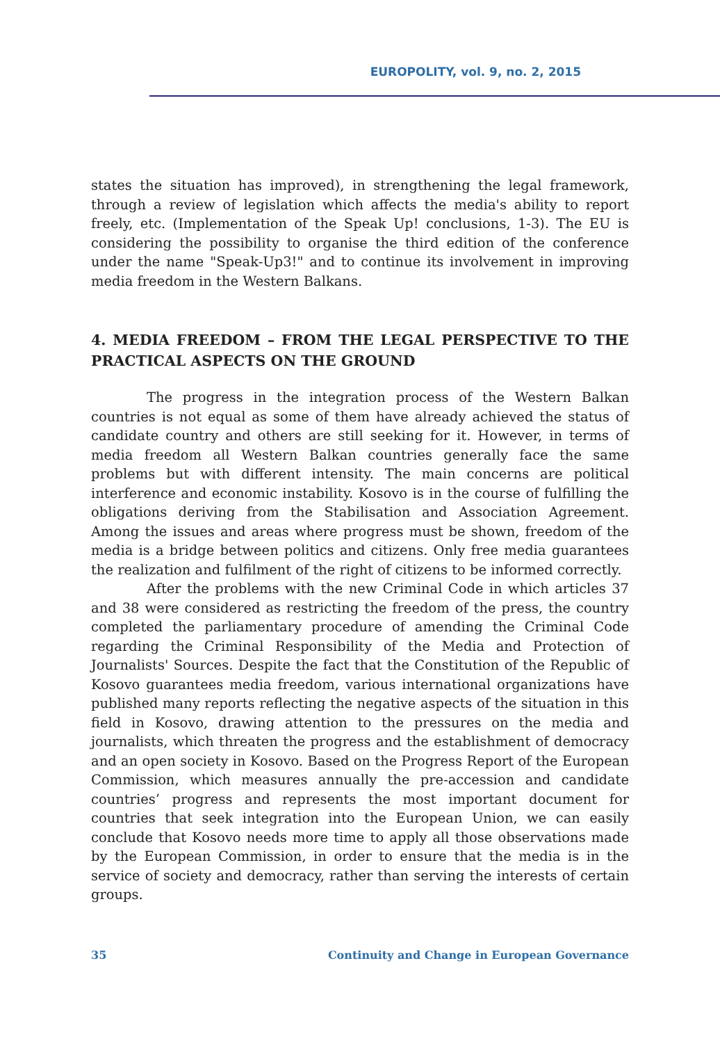EUROPOLITY, vol. 9, no. 2, 2015
states the situation has improved), in strengthening the legal framework, through a review of legislation which affects the media's ability to report freely, etc. (Implementation of the Speak Up! conclusions, 1-3). The EU is considering the possibility to organise the third edition of the conference under the name "Speak-Up3!" and to continue its involvement in improving media freedom in the Western Balkans.
4. MEDIA FREEDOM – FROM THE LEGAL PERSPECTIVE TO THE PRACTICAL ASPECTS ON THE GROUND
The progress in the integration process of the Western Balkan countries is not equal as some of them have already achieved the status of candidate country and others are still seeking for it. However, in terms of media freedom all Western Balkan countries generally face the same problems but with different intensity. The main concerns are political interference and economic instability. Kosovo is in the course of fulfilling the obligations deriving from the Stabilisation and Association Agreement. Among the issues and areas where progress must be shown, freedom of the media is a bridge between politics and citizens. Only free media guarantees the realization and fulfilment of the right of citizens to be informed correctly.
After the problems with the new Criminal Code in which articles 37 and 38 were considered as restricting the freedom of the press, the country completed the parliamentary procedure of amending the Criminal Code regarding the Criminal Responsibility of the Media and Protection of Journalists' Sources. Despite the fact that the Constitution of the Republic of Kosovo guarantees media freedom, various international organizations have published many reports reflecting the negative aspects of the situation in this field in Kosovo, drawing attention to the pressures on the media and journalists, which threaten the progress and the establishment of democracy and an open society in Kosovo. Based on the Progress Report of the European Commission, which measures annually the pre-accession and candidate countries’ progress and represents the most important document for countries that seek integration into the European Union, we can easily conclude that Kosovo needs more time to apply all those observations made by the European Commission, in order to ensure that the media is in the service of society and democracy, rather than serving the interests of certain groups.
35 Continuity and Change in European Governance